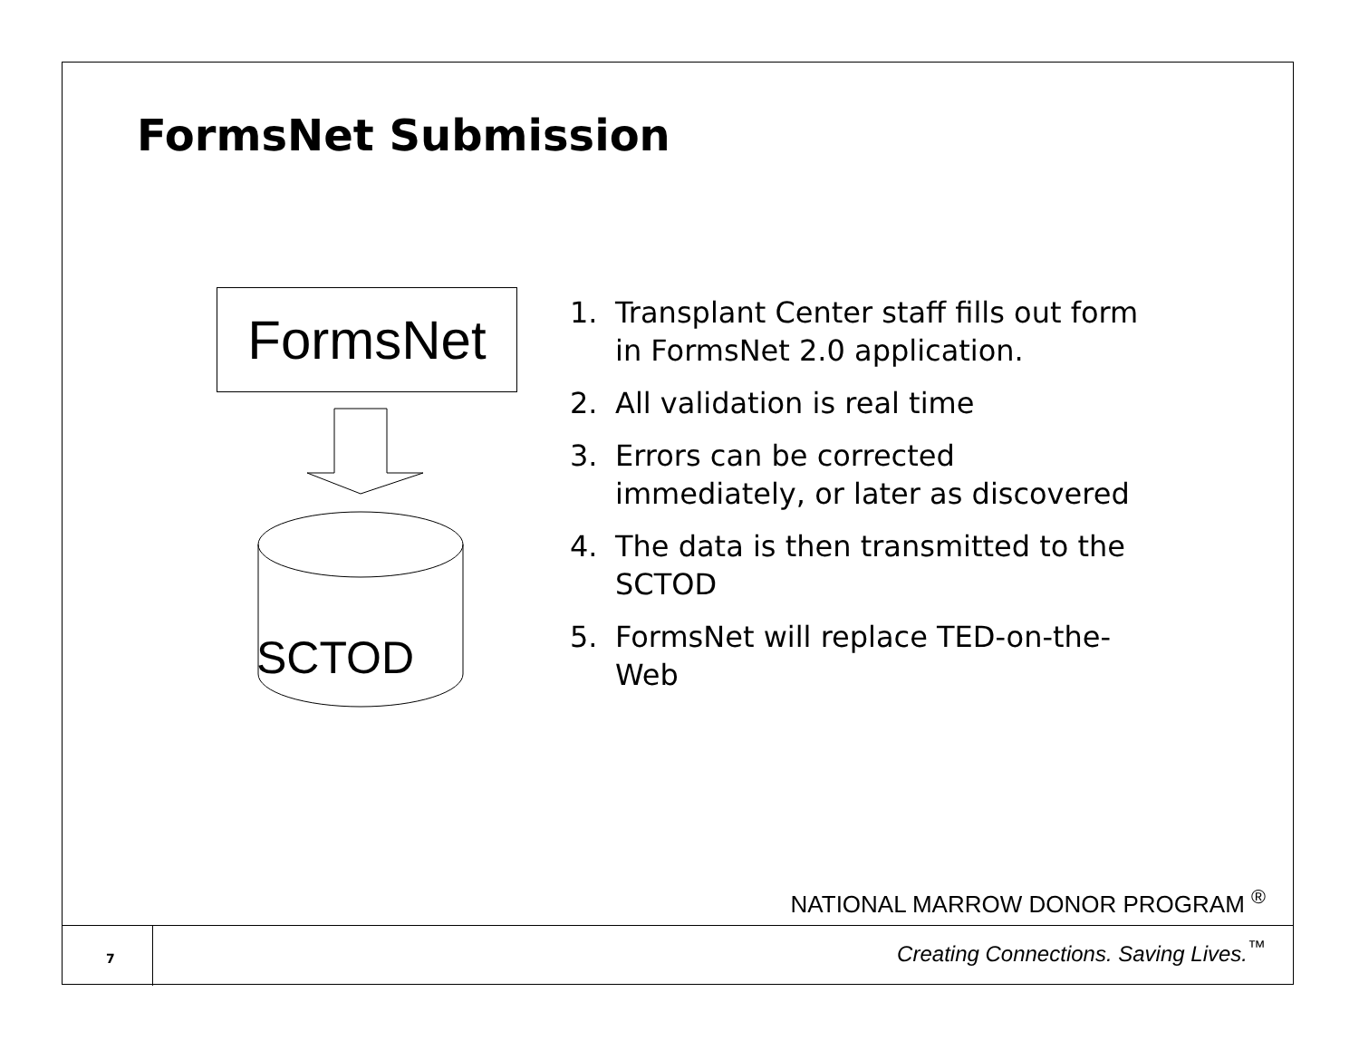FormsNet Submission
FormsNet
SCTOD
1. Transplant Center staff fills out form in FormsNet 2.0 application.
2. All validation is real time
3. Errors can be corrected immediately, or later as discovered
4. The data is then transmitted to the SCTOD
5. FormsNet will replace TED-on-the-Web
NATIONAL MARROW DONOR PROGRAM <sup>®</sup>
7
Creating Connections. Saving Lives.<sup>™</sup>